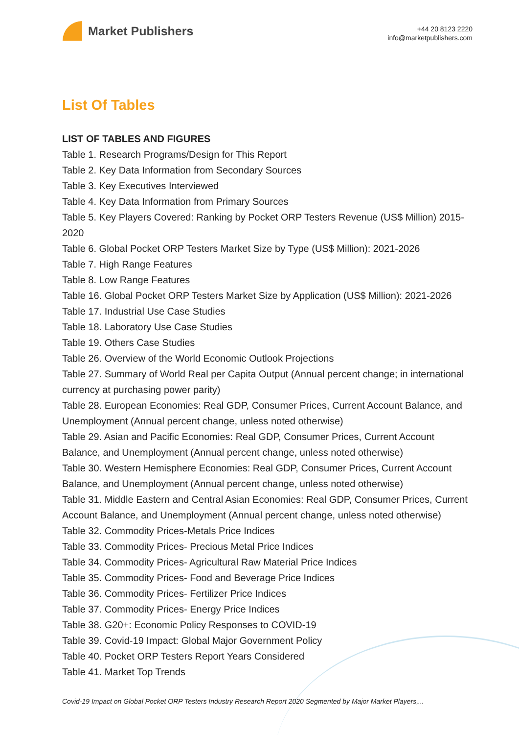Market Publishers
+44 20 8123 2220
info@marketpublishers.com
List Of Tables
LIST OF TABLES AND FIGURES
Table 1. Research Programs/Design for This Report
Table 2. Key Data Information from Secondary Sources
Table 3. Key Executives Interviewed
Table 4. Key Data Information from Primary Sources
Table 5. Key Players Covered: Ranking by Pocket ORP Testers Revenue (US$ Million) 2015-2020
Table 6. Global Pocket ORP Testers Market Size by Type (US$ Million): 2021-2026
Table 7. High Range Features
Table 8. Low Range Features
Table 16. Global Pocket ORP Testers Market Size by Application (US$ Million): 2021-2026
Table 17. Industrial Use Case Studies
Table 18. Laboratory Use Case Studies
Table 19. Others Case Studies
Table 26. Overview of the World Economic Outlook Projections
Table 27. Summary of World Real per Capita Output (Annual percent change; in international currency at purchasing power parity)
Table 28. European Economies: Real GDP, Consumer Prices, Current Account Balance, and Unemployment (Annual percent change, unless noted otherwise)
Table 29. Asian and Pacific Economies: Real GDP, Consumer Prices, Current Account Balance, and Unemployment (Annual percent change, unless noted otherwise)
Table 30. Western Hemisphere Economies: Real GDP, Consumer Prices, Current Account Balance, and Unemployment (Annual percent change, unless noted otherwise)
Table 31. Middle Eastern and Central Asian Economies: Real GDP, Consumer Prices, Current Account Balance, and Unemployment (Annual percent change, unless noted otherwise)
Table 32. Commodity Prices-Metals Price Indices
Table 33. Commodity Prices- Precious Metal Price Indices
Table 34. Commodity Prices- Agricultural Raw Material Price Indices
Table 35. Commodity Prices- Food and Beverage Price Indices
Table 36. Commodity Prices- Fertilizer Price Indices
Table 37. Commodity Prices- Energy Price Indices
Table 38. G20+: Economic Policy Responses to COVID-19
Table 39. Covid-19 Impact: Global Major Government Policy
Table 40. Pocket ORP Testers Report Years Considered
Table 41. Market Top Trends
Covid-19 Impact on Global Pocket ORP Testers Industry Research Report 2020 Segmented by Major Market Players,...